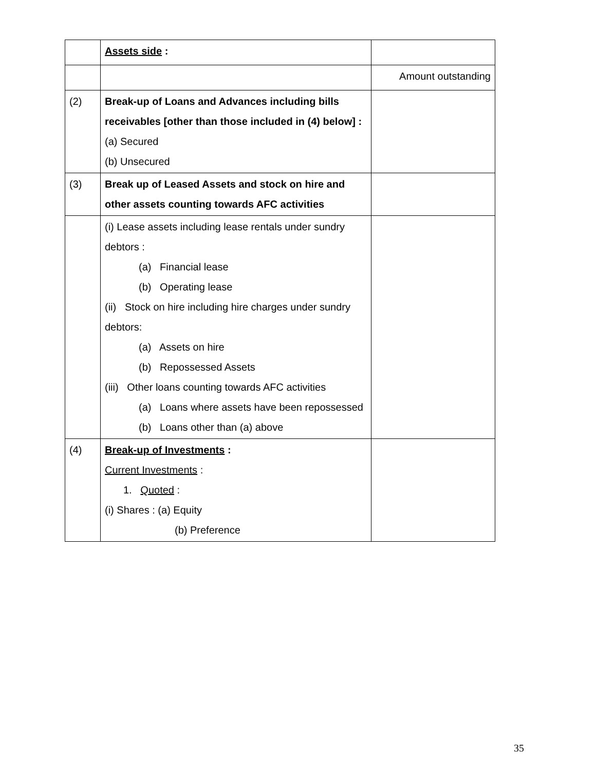| | Assets side : | |
| | | Amount outstanding |
| (2) | Break-up of Loans and Advances including bills receivables [other than those included in (4) below] : (a) Secured (b) Unsecured | |
| (3) | Break up of Leased Assets and stock on hire and other assets counting towards AFC activities | |
| | (i) Lease assets including lease rentals under sundry debtors : (a) Financial lease (b) Operating lease (ii) Stock on hire including hire charges under sundry debtors: (a) Assets on hire (b) Repossessed Assets (iii) Other loans counting towards AFC activities (a) Loans where assets have been repossessed (b) Loans other than (a) above | |
| (4) | Break-up of Investments : Current Investments : 1. Quoted : (i) Shares : (a) Equity (b) Preference | |
35